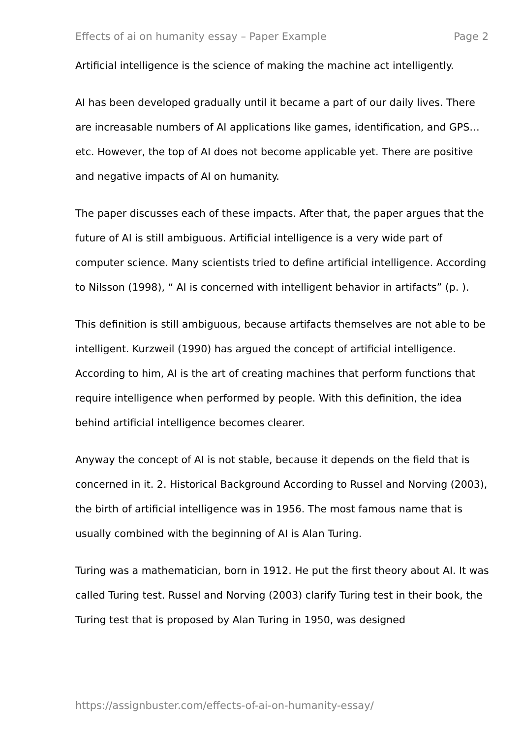Effects of ai on humanity essay – Paper Example Page 2
Artificial intelligence is the science of making the machine act intelligently.
AI has been developed gradually until it became a part of our daily lives. There are increasable numbers of AI applications like games, identification, and GPS…etc. However, the top of AI does not become applicable yet. There are positive and negative impacts of AI on humanity.
The paper discusses each of these impacts. After that, the paper argues that the future of AI is still ambiguous. Artificial intelligence is a very wide part of computer science. Many scientists tried to define artificial intelligence. According to Nilsson (1998), “ AI is concerned with intelligent behavior in artifacts” (p. ).
This definition is still ambiguous, because artifacts themselves are not able to be intelligent. Kurzweil (1990) has argued the concept of artificial intelligence. According to him, AI is the art of creating machines that perform functions that require intelligence when performed by people. With this definition, the idea behind artificial intelligence becomes clearer.
Anyway the concept of AI is not stable, because it depends on the field that is concerned in it. 2. Historical Background According to Russel and Norving (2003), the birth of artificial intelligence was in 1956. The most famous name that is usually combined with the beginning of AI is Alan Turing.
Turing was a mathematician, born in 1912. He put the first theory about AI. It was called Turing test. Russel and Norving (2003) clarify Turing test in their book, the Turing test that is proposed by Alan Turing in 1950, was designed
https://assignbuster.com/effects-of-ai-on-humanity-essay/